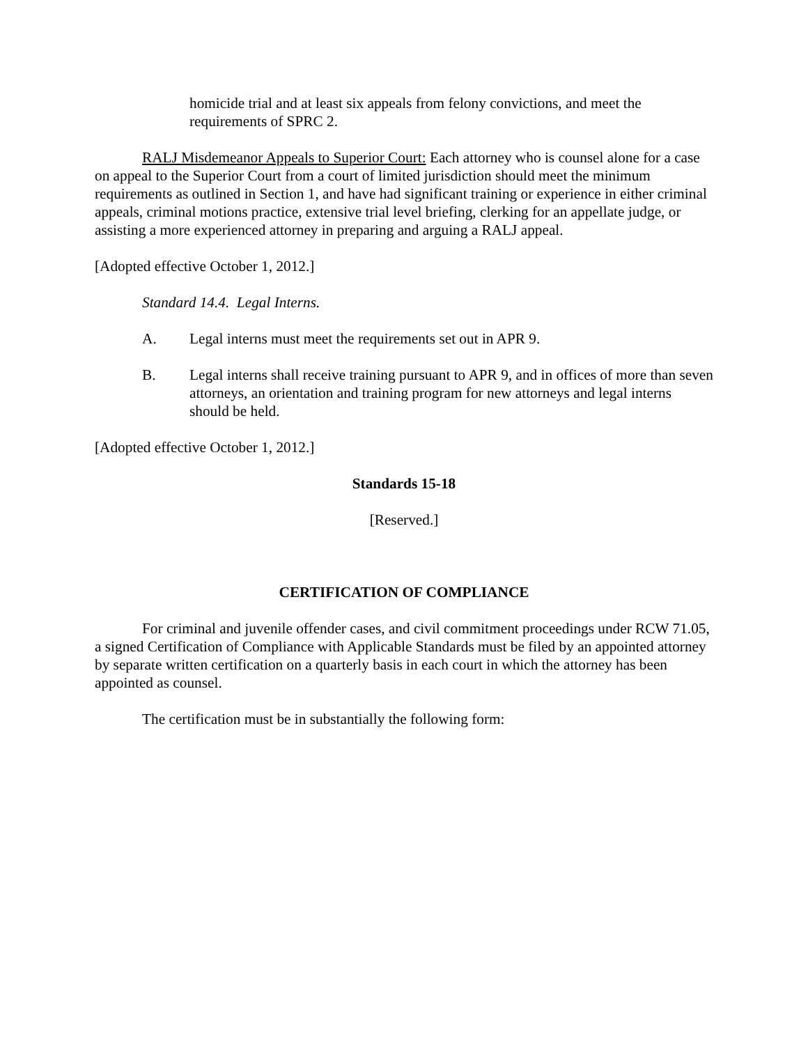homicide trial and at least six appeals from felony convictions, and meet the requirements of SPRC 2.
RALJ Misdemeanor Appeals to Superior Court: Each attorney who is counsel alone for a case on appeal to the Superior Court from a court of limited jurisdiction should meet the minimum requirements as outlined in Section 1, and have had significant training or experience in either criminal appeals, criminal motions practice, extensive trial level briefing, clerking for an appellate judge, or assisting a more experienced attorney in preparing and arguing a RALJ appeal.
[Adopted effective October 1, 2012.]
Standard 14.4. Legal Interns.
A. Legal interns must meet the requirements set out in APR 9.
B. Legal interns shall receive training pursuant to APR 9, and in offices of more than seven attorneys, an orientation and training program for new attorneys and legal interns should be held.
[Adopted effective October 1, 2012.]
Standards 15-18
[Reserved.]
CERTIFICATION OF COMPLIANCE
For criminal and juvenile offender cases, and civil commitment proceedings under RCW 71.05, a signed Certification of Compliance with Applicable Standards must be filed by an appointed attorney by separate written certification on a quarterly basis in each court in which the attorney has been appointed as counsel.
The certification must be in substantially the following form: